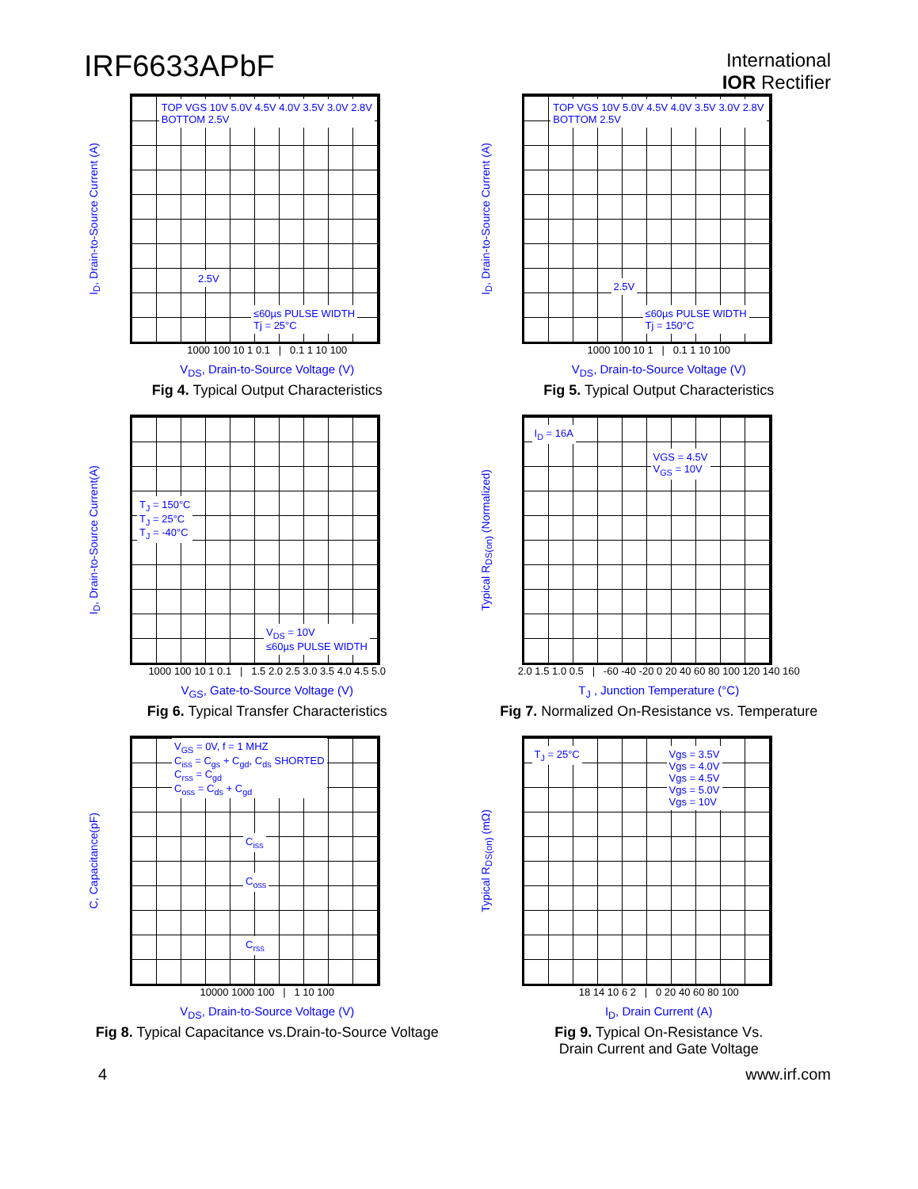IRF6633APbF
International
IOR Rectifier
I<sub>D</sub>, Drain-to-Source Current (A)
TOP VGS 10V 5.0V 4.5V 4.0V 3.5V 3.0V 2.8V
BOTTOM 2.5V
≤60µs PULSE WIDTH
Tj = 25°C
2.5V
1000 100 10 1 0.1 | 0.1 1 10 100
V<sub>DS</sub>, Drain-to-Source Voltage (V)
Fig 4. Typical Output Characteristics
I<sub>D</sub>, Drain-to-Source Current (A)
TOP VGS 10V 5.0V 4.5V 4.0V 3.5V 3.0V 2.8V
BOTTOM 2.5V
≤60µs PULSE WIDTH
Tj = 150°C
2.5V
1000 100 10 1 | 0.1 1 10 100
V<sub>DS</sub>, Drain-to-Source Voltage (V)
Fig 5. Typical Output Characteristics
I<sub>D</sub>, Drain-to-Source Current(A)
T<sub>J</sub> = 150°C
T<sub>J</sub> = 25°C
T<sub>J</sub> = -40°C
V<sub>DS</sub> = 10V
≤60µs PULSE WIDTH
1000 100 10 1 0.1 | 1.5 2.0 2.5 3.0 3.5 4.0 4.5 5.0
V<sub>GS</sub>, Gate-to-Source Voltage (V)
Fig 6. Typical Transfer Characteristics
Typical R<sub>DS(on)</sub> (Normalized)
I<sub>D</sub> = 16A
VGS = 4.5V
V<sub>GS</sub> = 10V
2.0 1.5 1.0 0.5 | -60 -40 -20 0 20 40 60 80 100 120 140 160
T<sub>J</sub> , Junction Temperature (°C)
Fig 7. Normalized On-Resistance vs. Temperature
C, Capacitance(pF)
V<sub>GS</sub> = 0V, f = 1 MHZ
C<sub>iss</sub> = C<sub>gs</sub> + C<sub>gd</sub>, C<sub>ds</sub> SHORTED
C<sub>rss</sub> = C<sub>gd</sub>
C<sub>oss</sub> = C<sub>ds</sub> + C<sub>gd</sub>
C<sub>iss</sub>
C<sub>oss</sub>
C<sub>rss</sub>
10000 1000 100 | 1 10 100
V<sub>DS</sub>, Drain-to-Source Voltage (V)
Fig 8. Typical Capacitance vs.Drain-to-Source Voltage
Typical R<sub>DS(on)</sub> (mΩ)
T<sub>J</sub> = 25°C
Vgs = 3.5V
Vgs = 4.0V
Vgs = 4.5V
Vgs = 5.0V
Vgs = 10V
18 14 10 6 2 | 0 20 40 60 80 100
I<sub>D</sub>, Drain Current (A)
Fig 9. Typical On-Resistance Vs.
Drain Current and Gate Voltage
4 www.irf.com